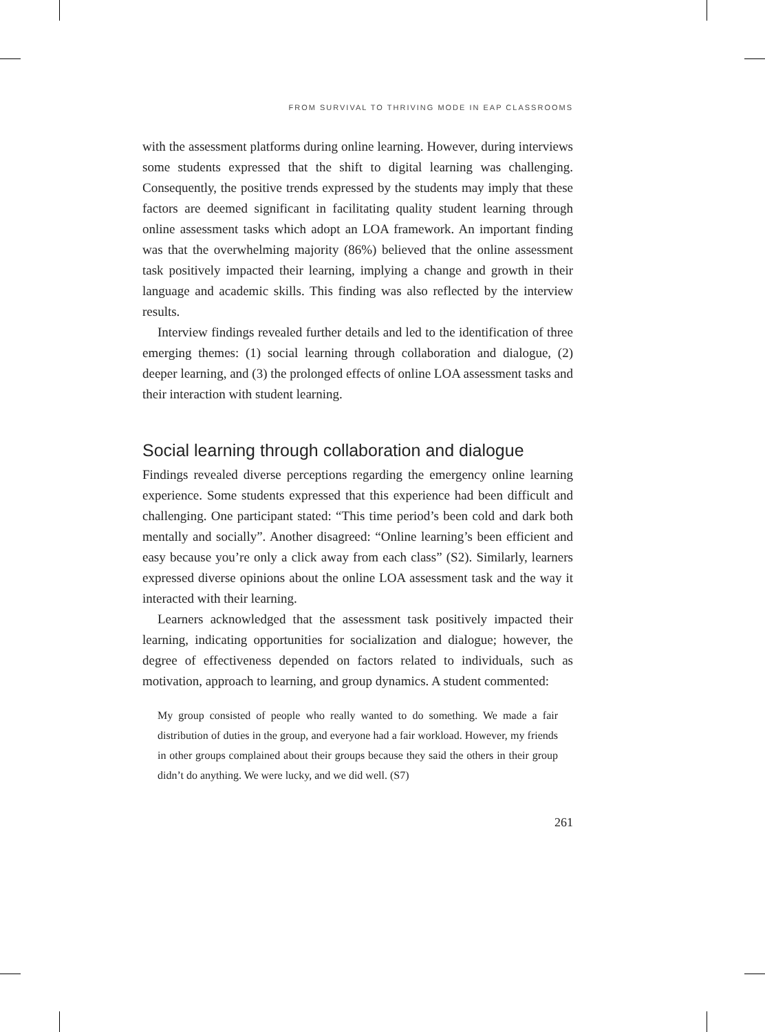FROM SURVIVAL TO THRIVING MODE IN EAP CLASSROOMS
with the assessment platforms during online learning. However, during interviews some students expressed that the shift to digital learning was challenging. Consequently, the positive trends expressed by the students may imply that these factors are deemed significant in facilitating quality student learning through online assessment tasks which adopt an LOA framework. An important finding was that the overwhelming majority (86%) believed that the online assessment task positively impacted their learning, implying a change and growth in their language and academic skills. This finding was also reflected by the interview results.
Interview findings revealed further details and led to the identification of three emerging themes: (1) social learning through collaboration and dialogue, (2) deeper learning, and (3) the prolonged effects of online LOA assessment tasks and their interaction with student learning.
Social learning through collaboration and dialogue
Findings revealed diverse perceptions regarding the emergency online learning experience. Some students expressed that this experience had been difficult and challenging. One participant stated: “This time period’s been cold and dark both mentally and socially”. Another disagreed: “Online learning’s been efficient and easy because you’re only a click away from each class” (S2). Similarly, learners expressed diverse opinions about the online LOA assessment task and the way it interacted with their learning.
Learners acknowledged that the assessment task positively impacted their learning, indicating opportunities for socialization and dialogue; however, the degree of effectiveness depended on factors related to individuals, such as motivation, approach to learning, and group dynamics. A student commented:
My group consisted of people who really wanted to do something. We made a fair distribution of duties in the group, and everyone had a fair workload. However, my friends in other groups complained about their groups because they said the others in their group didn’t do anything. We were lucky, and we did well. (S7)
261